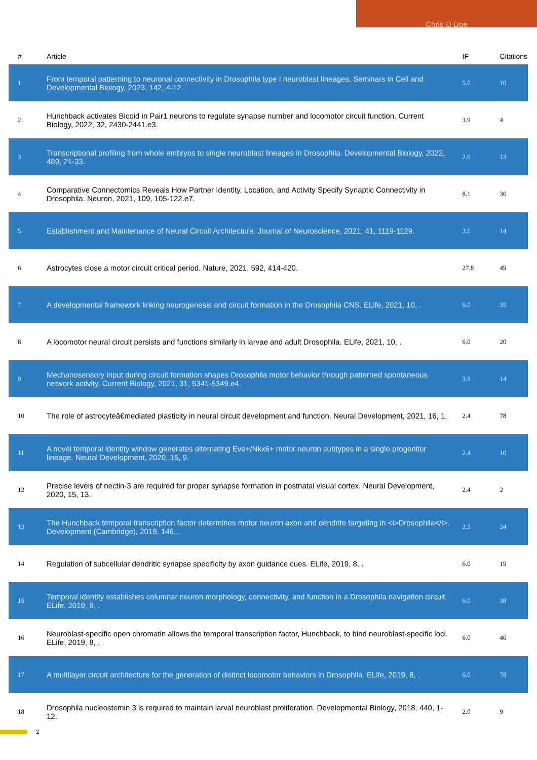Chris Q Doe
| # | Article | IF | Citations |
| --- | --- | --- | --- |
| 1 | From temporal patterning to neuronal connectivity in Drosophila type I neuroblast lineages. Seminars in Cell and Developmental Biology, 2023, 142, 4-12. | 5.0 | 10 |
| 2 | Hunchback activates Bicoid in Pair1 neurons to regulate synapse number and locomotor circuit function. Current Biology, 2022, 32, 2430-2441.e3. | 3.9 | 4 |
| 3 | Transcriptional profiling from whole embryos to single neuroblast lineages in Drosophila. Developmental Biology, 2022, 489, 21-33. | 2.0 | 13 |
| 4 | Comparative Connectomics Reveals How Partner Identity, Location, and Activity Specify Synaptic Connectivity in Drosophila. Neuron, 2021, 109, 105-122.e7. | 8.1 | 36 |
| 5 | Establishment and Maintenance of Neural Circuit Architecture. Journal of Neuroscience, 2021, 41, 1119-1129. | 3.6 | 14 |
| 6 | Astrocytes close a motor circuit critical period. Nature, 2021, 592, 414-420. | 27.8 | 49 |
| 7 | A developmental framework linking neurogenesis and circuit formation in the Drosophila CNS. ELife, 2021, 10, . | 6.0 | 35 |
| 8 | A locomotor neural circuit persists and functions similarly in larvae and adult Drosophila. ELife, 2021, 10, . | 6.0 | 20 |
| 9 | Mechanosensory input during circuit formation shapes Drosophila motor behavior through patterned spontaneous network activity. Current Biology, 2021, 31, 5341-5349.e4. | 3.9 | 14 |
| 10 | The role of astrocyteâ€mediated plasticity in neural circuit development and function. Neural Development, 2021, 16, 1. | 2.4 | 78 |
| 11 | A novel temporal identity window generates alternating Eve+/Nkx6+ motor neuron subtypes in a single progenitor lineage. Neural Development, 2020, 15, 9. | 2.4 | 10 |
| 12 | Precise levels of nectin-3 are required for proper synapse formation in postnatal visual cortex. Neural Development, 2020, 15, 13. | 2.4 | 2 |
| 13 | The Hunchback temporal transcription factor determines motor neuron axon and dendrite targeting in <i>Drosophila</i>. Development (Cambridge), 2019, 146, . | 2.5 | 24 |
| 14 | Regulation of subcellular dendritic synapse specificity by axon guidance cues. ELife, 2019, 8, . | 6.0 | 19 |
| 15 | Temporal identity establishes columnar neuron morphology, connectivity, and function in a Drosophila navigation circuit. ELife, 2019, 8, . | 6.0 | 38 |
| 16 | Neuroblast-specific open chromatin allows the temporal transcription factor, Hunchback, to bind neuroblast-specific loci. ELife, 2019, 8, . | 6.0 | 46 |
| 17 | A multilayer circuit architecture for the generation of distinct locomotor behaviors in Drosophila. ELife, 2019, 8, . | 6.0 | 78 |
| 18 | Drosophila nucleostemin 3 is required to maintain larval neuroblast proliferation. Developmental Biology, 2018, 440, 1-12. | 2.0 | 9 |
2